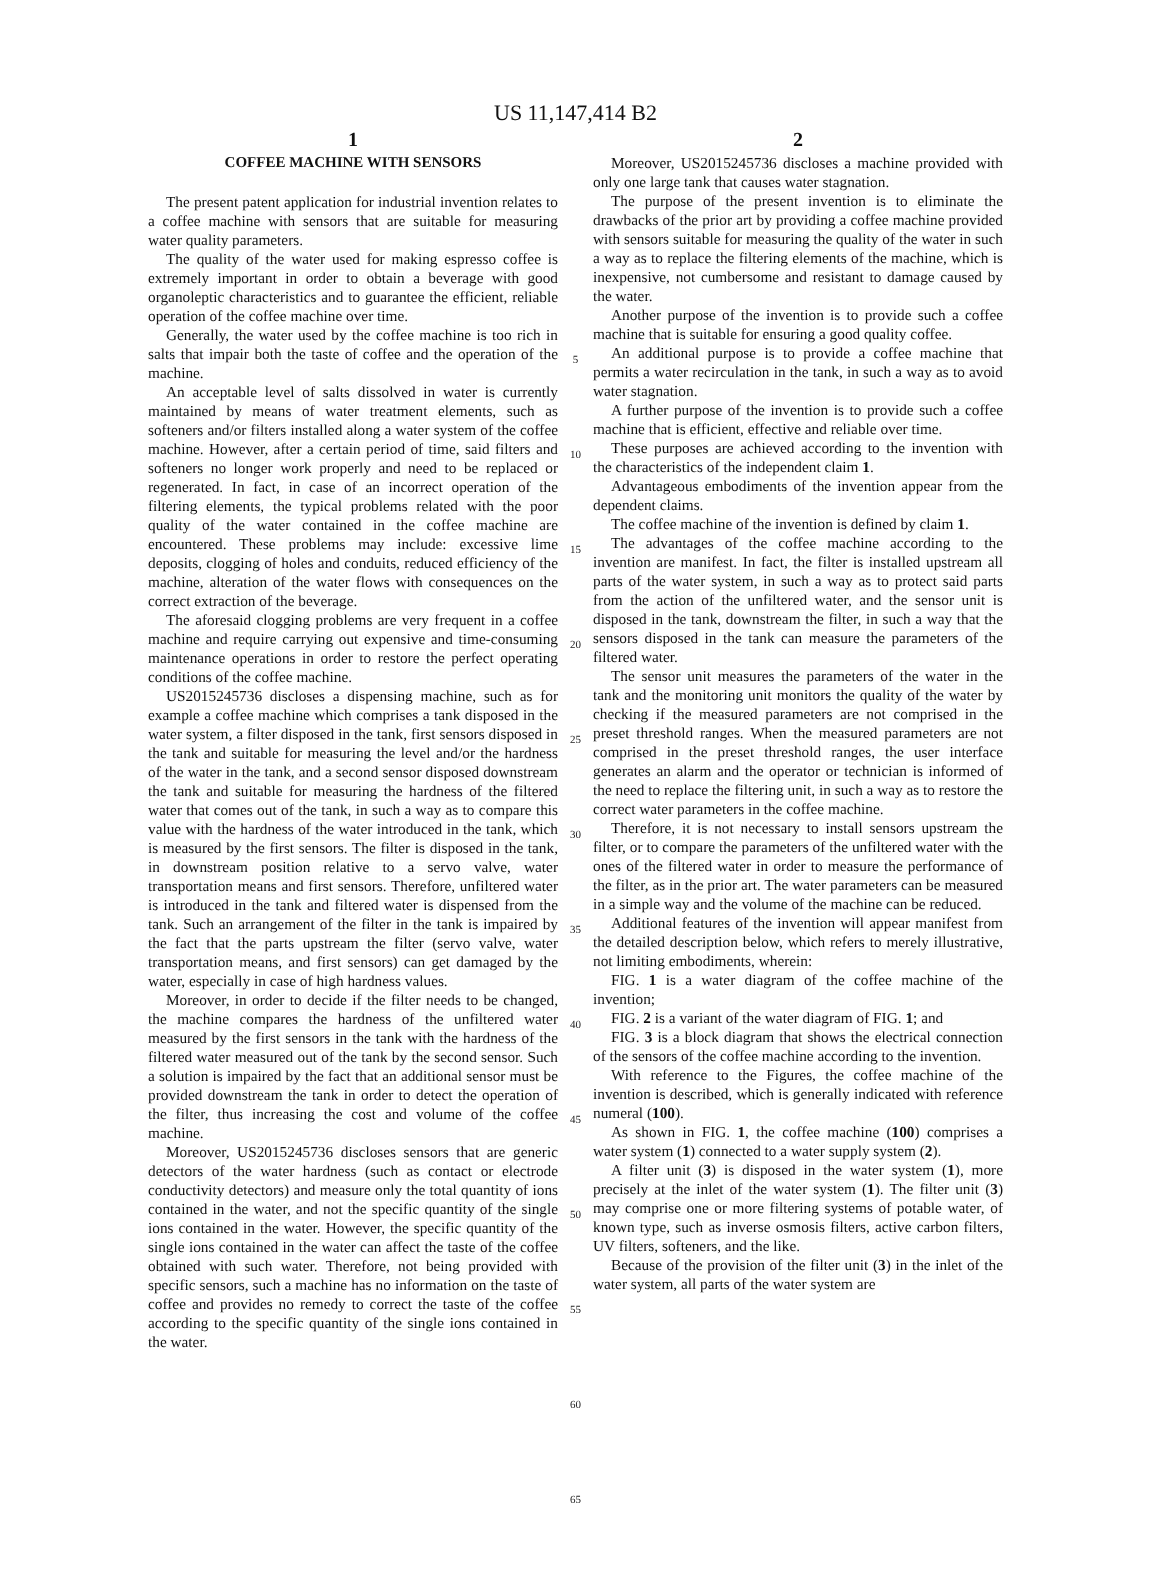US 11,147,414 B2
1
COFFEE MACHINE WITH SENSORS
The present patent application for industrial invention relates to a coffee machine with sensors that are suitable for measuring water quality parameters.
The quality of the water used for making espresso coffee is extremely important in order to obtain a beverage with good organoleptic characteristics and to guarantee the efficient, reliable operation of the coffee machine over time.
Generally, the water used by the coffee machine is too rich in salts that impair both the taste of coffee and the operation of the machine.
An acceptable level of salts dissolved in water is currently maintained by means of water treatment elements, such as softeners and/or filters installed along a water system of the coffee machine. However, after a certain period of time, said filters and softeners no longer work properly and need to be replaced or regenerated. In fact, in case of an incorrect operation of the filtering elements, the typical problems related with the poor quality of the water contained in the coffee machine are encountered. These problems may include: excessive lime deposits, clogging of holes and conduits, reduced efficiency of the machine, alteration of the water flows with consequences on the correct extraction of the beverage.
The aforesaid clogging problems are very frequent in a coffee machine and require carrying out expensive and time-consuming maintenance operations in order to restore the perfect operating conditions of the coffee machine.
US2015245736 discloses a dispensing machine, such as for example a coffee machine which comprises a tank disposed in the water system, a filter disposed in the tank, first sensors disposed in the tank and suitable for measuring the level and/or the hardness of the water in the tank, and a second sensor disposed downstream the tank and suitable for measuring the hardness of the filtered water that comes out of the tank, in such a way as to compare this value with the hardness of the water introduced in the tank, which is measured by the first sensors. The filter is disposed in the tank, in downstream position relative to a servo valve, water transportation means and first sensors. Therefore, unfiltered water is introduced in the tank and filtered water is dispensed from the tank. Such an arrangement of the filter in the tank is impaired by the fact that the parts upstream the filter (servo valve, water transportation means, and first sensors) can get damaged by the water, especially in case of high hardness values.
Moreover, in order to decide if the filter needs to be changed, the machine compares the hardness of the unfiltered water measured by the first sensors in the tank with the hardness of the filtered water measured out of the tank by the second sensor. Such a solution is impaired by the fact that an additional sensor must be provided downstream the tank in order to detect the operation of the filter, thus increasing the cost and volume of the coffee machine.
Moreover, US2015245736 discloses sensors that are generic detectors of the water hardness (such as contact or electrode conductivity detectors) and measure only the total quantity of ions contained in the water, and not the specific quantity of the single ions contained in the water. However, the specific quantity of the single ions contained in the water can affect the taste of the coffee obtained with such water. Therefore, not being provided with specific sensors, such a machine has no information on the taste of coffee and provides no remedy to correct the taste of the coffee according to the specific quantity of the single ions contained in the water.
5
10
15
20
25
30
35
40
45
50
55
60
65
2
Moreover, US2015245736 discloses a machine provided with only one large tank that causes water stagnation.
The purpose of the present invention is to eliminate the drawbacks of the prior art by providing a coffee machine provided with sensors suitable for measuring the quality of the water in such a way as to replace the filtering elements of the machine, which is inexpensive, not cumbersome and resistant to damage caused by the water.
Another purpose of the invention is to provide such a coffee machine that is suitable for ensuring a good quality coffee.
An additional purpose is to provide a coffee machine that permits a water recirculation in the tank, in such a way as to avoid water stagnation.
A further purpose of the invention is to provide such a coffee machine that is efficient, effective and reliable over time.
These purposes are achieved according to the invention with the characteristics of the independent claim 1.
Advantageous embodiments of the invention appear from the dependent claims.
The coffee machine of the invention is defined by claim 1.
The advantages of the coffee machine according to the invention are manifest. In fact, the filter is installed upstream all parts of the water system, in such a way as to protect said parts from the action of the unfiltered water, and the sensor unit is disposed in the tank, downstream the filter, in such a way that the sensors disposed in the tank can measure the parameters of the filtered water.
The sensor unit measures the parameters of the water in the tank and the monitoring unit monitors the quality of the water by checking if the measured parameters are not comprised in the preset threshold ranges. When the measured parameters are not comprised in the preset threshold ranges, the user interface generates an alarm and the operator or technician is informed of the need to replace the filtering unit, in such a way as to restore the correct water parameters in the coffee machine.
Therefore, it is not necessary to install sensors upstream the filter, or to compare the parameters of the unfiltered water with the ones of the filtered water in order to measure the performance of the filter, as in the prior art. The water parameters can be measured in a simple way and the volume of the machine can be reduced.
Additional features of the invention will appear manifest from the detailed description below, which refers to merely illustrative, not limiting embodiments, wherein:
FIG. 1 is a water diagram of the coffee machine of the invention;
FIG. 2 is a variant of the water diagram of FIG. 1; and
FIG. 3 is a block diagram that shows the electrical connection of the sensors of the coffee machine according to the invention.
With reference to the Figures, the coffee machine of the invention is described, which is generally indicated with reference numeral (100).
As shown in FIG. 1, the coffee machine (100) comprises a water system (1) connected to a water supply system (2).
A filter unit (3) is disposed in the water system (1), more precisely at the inlet of the water system (1). The filter unit (3) may comprise one or more filtering systems of potable water, of known type, such as inverse osmosis filters, active carbon filters, UV filters, softeners, and the like.
Because of the provision of the filter unit (3) in the inlet of the water system, all parts of the water system are